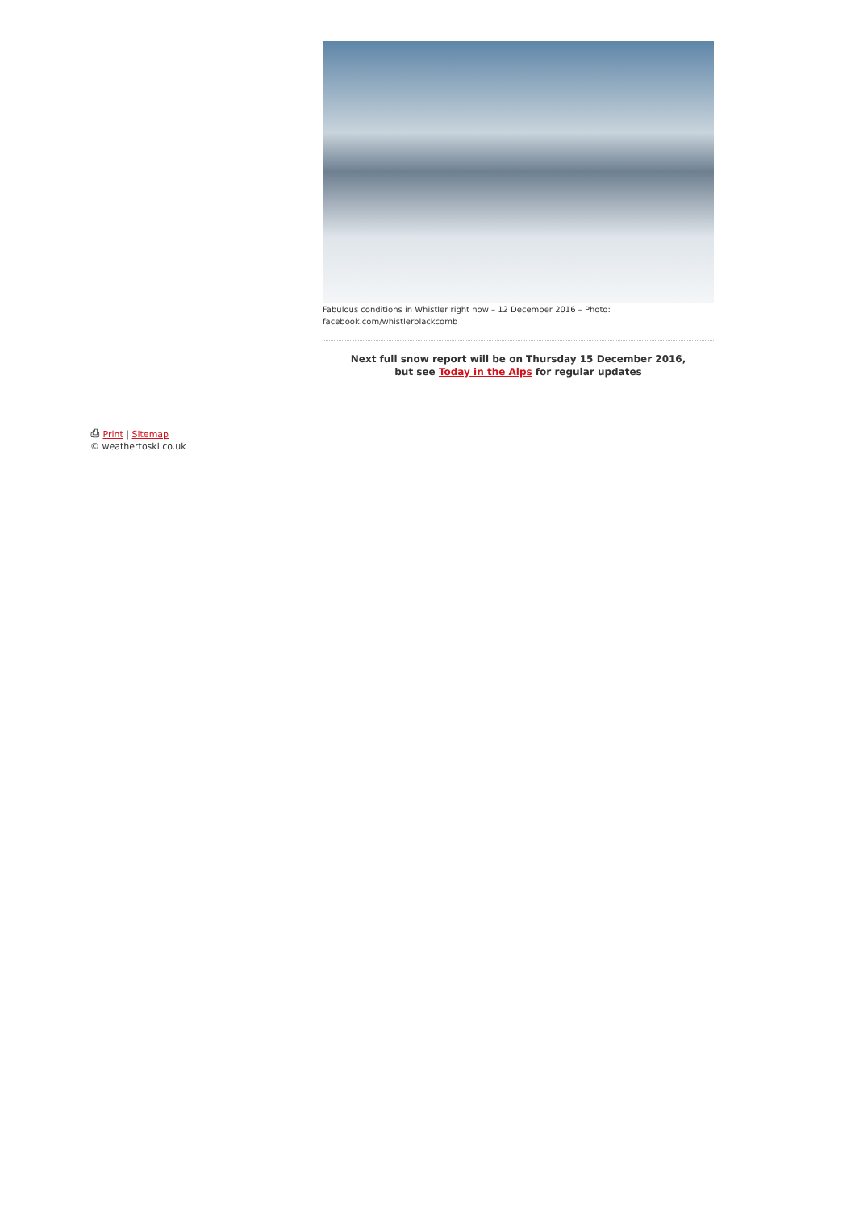Fabulous conditions in Whistler right now – 12 December 2016 – Photo:
facebook.com/whistlerblackcomb
Next full snow report will be on Thursday 15 December 2016,
but see Today in the Alps for regular updates
⎙ Print | Sitemap
© weathertoski.co.uk